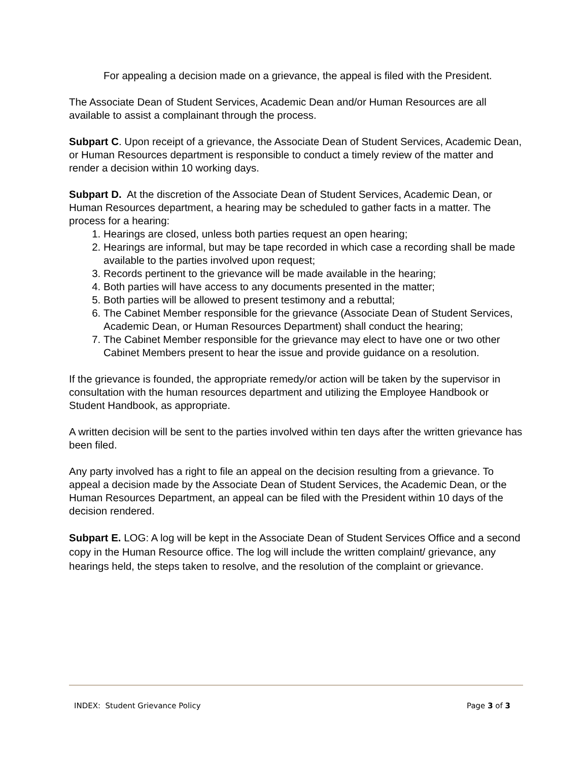For appealing a decision made on a grievance, the appeal is filed with the President.
The Associate Dean of Student Services, Academic Dean and/or Human Resources are all available to assist a complainant through the process.
Subpart C. Upon receipt of a grievance, the Associate Dean of Student Services, Academic Dean, or Human Resources department is responsible to conduct a timely review of the matter and render a decision within 10 working days.
Subpart D. At the discretion of the Associate Dean of Student Services, Academic Dean, or Human Resources department, a hearing may be scheduled to gather facts in a matter. The process for a hearing:
1. Hearings are closed, unless both parties request an open hearing;
2. Hearings are informal, but may be tape recorded in which case a recording shall be made available to the parties involved upon request;
3. Records pertinent to the grievance will be made available in the hearing;
4. Both parties will have access to any documents presented in the matter;
5. Both parties will be allowed to present testimony and a rebuttal;
6. The Cabinet Member responsible for the grievance (Associate Dean of Student Services, Academic Dean, or Human Resources Department) shall conduct the hearing;
7. The Cabinet Member responsible for the grievance may elect to have one or two other Cabinet Members present to hear the issue and provide guidance on a resolution.
If the grievance is founded, the appropriate remedy/or action will be taken by the supervisor in consultation with the human resources department and utilizing the Employee Handbook or Student Handbook, as appropriate.
A written decision will be sent to the parties involved within ten days after the written grievance has been filed.
Any party involved has a right to file an appeal on the decision resulting from a grievance. To appeal a decision made by the Associate Dean of Student Services, the Academic Dean, or the Human Resources Department, an appeal can be filed with the President within 10 days of the decision rendered.
Subpart E. LOG: A log will be kept in the Associate Dean of Student Services Office and a second copy in the Human Resource office. The log will include the written complaint/ grievance, any hearings held, the steps taken to resolve, and the resolution of the complaint or grievance.
INDEX: Student Grievance Policy Page 3 of 3